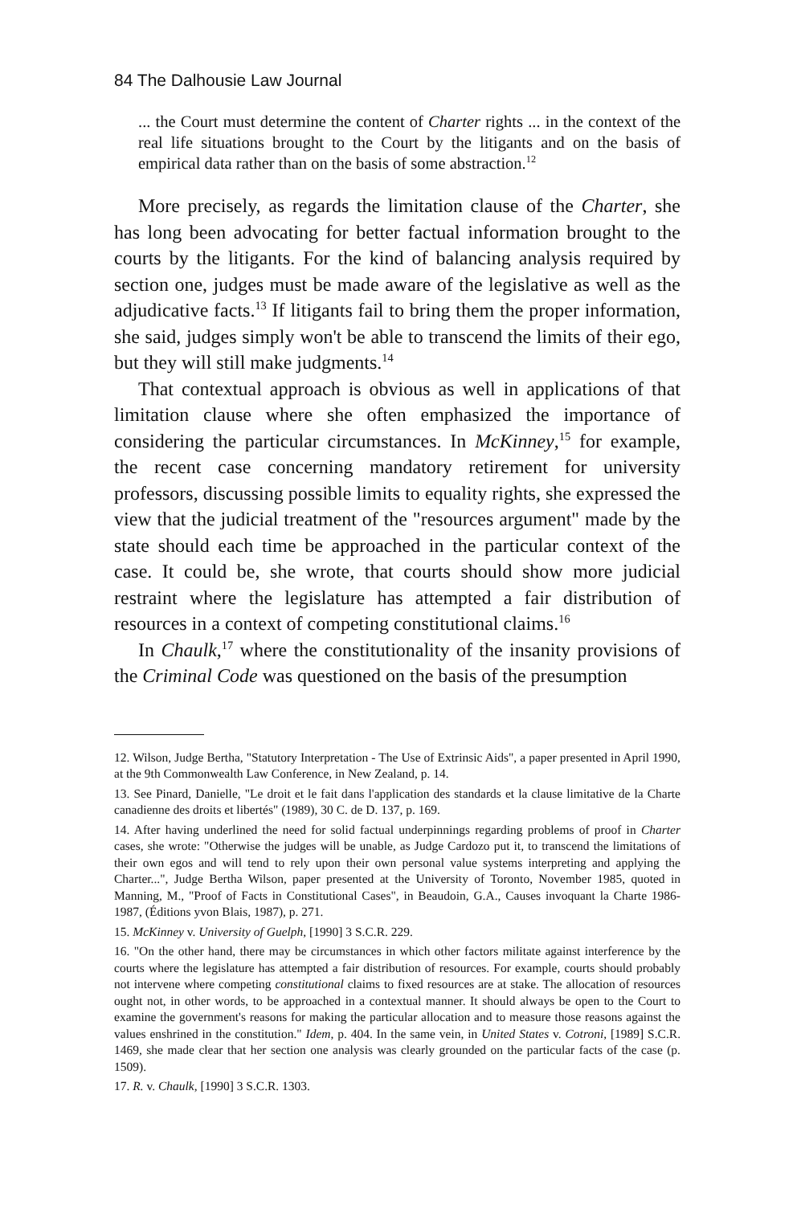84 The Dalhousie Law Journal
... the Court must determine the content of Charter rights ... in the context of the real life situations brought to the Court by the litigants and on the basis of empirical data rather than on the basis of some abstraction.<sup>12</sup>
More precisely, as regards the limitation clause of the Charter, she has long been advocating for better factual information brought to the courts by the litigants. For the kind of balancing analysis required by section one, judges must be made aware of the legislative as well as the adjudicative facts.<sup>13</sup> If litigants fail to bring them the proper information, she said, judges simply won't be able to transcend the limits of their ego, but they will still make judgments.<sup>14</sup>
That contextual approach is obvious as well in applications of that limitation clause where she often emphasized the importance of considering the particular circumstances. In McKinney,<sup>15</sup> for example, the recent case concerning mandatory retirement for university professors, discussing possible limits to equality rights, she expressed the view that the judicial treatment of the "resources argument" made by the state should each time be approached in the particular context of the case. It could be, she wrote, that courts should show more judicial restraint where the legislature has attempted a fair distribution of resources in a context of competing constitutional claims.<sup>16</sup>
In Chaulk,<sup>17</sup> where the constitutionality of the insanity provisions of the Criminal Code was questioned on the basis of the presumption
12. Wilson, Judge Bertha, "Statutory Interpretation - The Use of Extrinsic Aids", a paper presented in April 1990, at the 9th Commonwealth Law Conference, in New Zealand, p. 14.
13. See Pinard, Danielle, "Le droit et le fait dans l'application des standards et la clause limitative de la Charte canadienne des droits et libertés" (1989), 30 C. de D. 137, p. 169.
14. After having underlined the need for solid factual underpinnings regarding problems of proof in Charter cases, she wrote: "Otherwise the judges will be unable, as Judge Cardozo put it, to transcend the limitations of their own egos and will tend to rely upon their own personal value systems interpreting and applying the Charter...", Judge Bertha Wilson, paper presented at the University of Toronto, November 1985, quoted in Manning, M., "Proof of Facts in Constitutional Cases", in Beaudoin, G.A., Causes invoquant la Charte 1986-1987, (Éditions yvon Blais, 1987), p. 271.
15. McKinney v. University of Guelph, [1990] 3 S.C.R. 229.
16. "On the other hand, there may be circumstances in which other factors militate against interference by the courts where the legislature has attempted a fair distribution of resources. For example, courts should probably not intervene where competing constitutional claims to fixed resources are at stake. The allocation of resources ought not, in other words, to be approached in a contextual manner. It should always be open to the Court to examine the government's reasons for making the particular allocation and to measure those reasons against the values enshrined in the constitution." Idem, p. 404. In the same vein, in United States v. Cotroni, [1989] S.C.R. 1469, she made clear that her section one analysis was clearly grounded on the particular facts of the case (p. 1509).
17. R. v. Chaulk, [1990] 3 S.C.R. 1303.